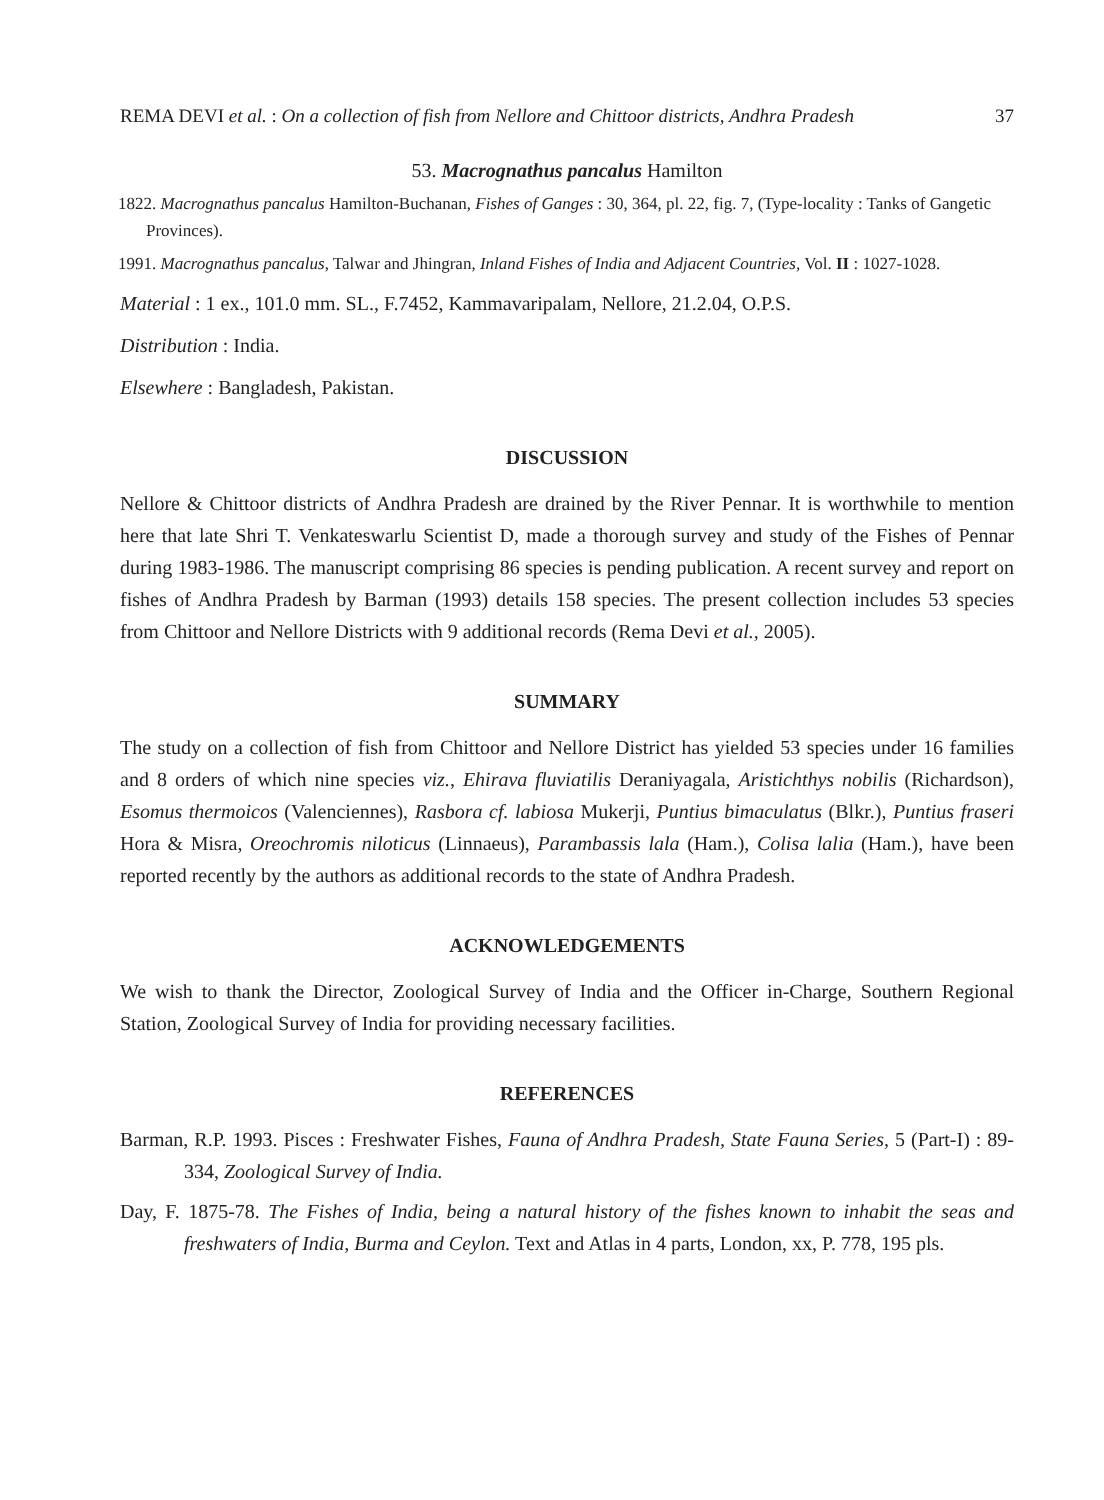REMA DEVI et al. : On a collection of fish from Nellore and Chittoor districts, Andhra Pradesh 37
53. Macrognathus pancalus Hamilton
1822. Macrognathus pancalus Hamilton-Buchanan, Fishes of Ganges : 30, 364, pl. 22, fig. 7, (Type-locality : Tanks of Gangetic Provinces).
1991. Macrognathus pancalus, Talwar and Jhingran, Inland Fishes of India and Adjacent Countries, Vol. II : 1027-1028.
Material : 1 ex., 101.0 mm. SL., F.7452, Kammavaripalam, Nellore, 21.2.04, O.P.S.
Distribution : India.
Elsewhere : Bangladesh, Pakistan.
DISCUSSION
Nellore & Chittoor districts of Andhra Pradesh are drained by the River Pennar. It is worthwhile to mention here that late Shri T. Venkateswarlu Scientist D, made a thorough survey and study of the Fishes of Pennar during 1983-1986. The manuscript comprising 86 species is pending publication. A recent survey and report on fishes of Andhra Pradesh by Barman (1993) details 158 species. The present collection includes 53 species from Chittoor and Nellore Districts with 9 additional records (Rema Devi et al., 2005).
SUMMARY
The study on a collection of fish from Chittoor and Nellore District has yielded 53 species under 16 families and 8 orders of which nine species viz., Ehirava fluviatilis Deraniyagala, Aristichthys nobilis (Richardson), Esomus thermoicos (Valenciennes), Rasbora cf. labiosa Mukerji, Puntius bimaculatus (Blkr.), Puntius fraseri Hora & Misra, Oreochromis niloticus (Linnaeus), Parambassis lala (Ham.), Colisa lalia (Ham.), have been reported recently by the authors as additional records to the state of Andhra Pradesh.
ACKNOWLEDGEMENTS
We wish to thank the Director, Zoological Survey of India and the Officer in-Charge, Southern Regional Station, Zoological Survey of India for providing necessary facilities.
REFERENCES
Barman, R.P. 1993. Pisces : Freshwater Fishes, Fauna of Andhra Pradesh, State Fauna Series, 5 (Part-I) : 89-334, Zoological Survey of India.
Day, F. 1875-78. The Fishes of India, being a natural history of the fishes known to inhabit the seas and freshwaters of India, Burma and Ceylon. Text and Atlas in 4 parts, London, xx, P. 778, 195 pls.